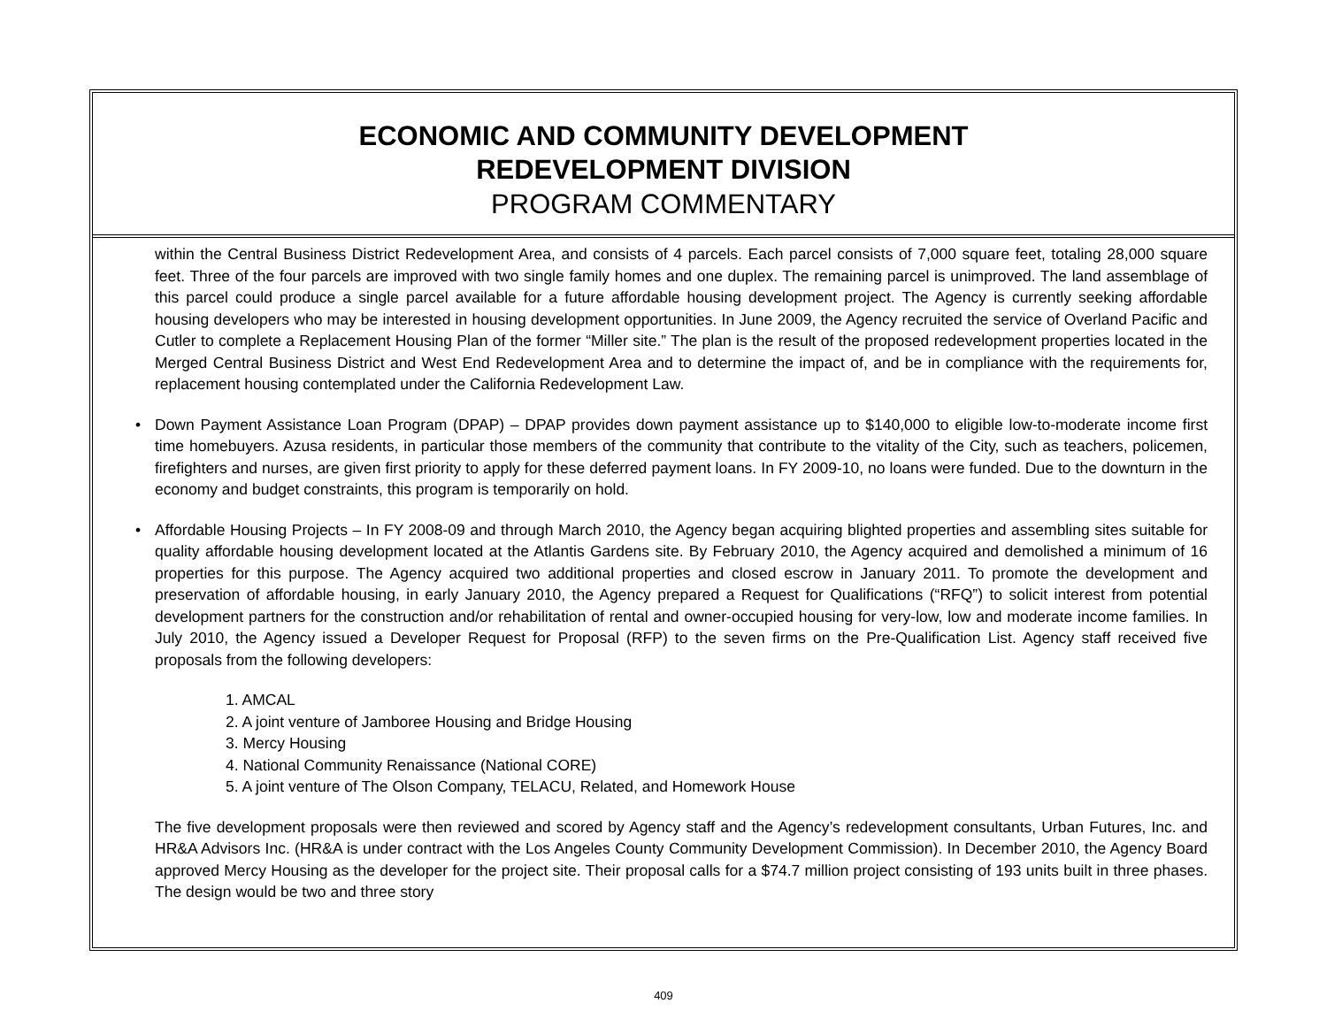ECONOMIC AND COMMUNITY DEVELOPMENT
REDEVELOPMENT DIVISION
PROGRAM COMMENTARY
within the Central Business District Redevelopment Area, and consists of 4 parcels. Each parcel consists of 7,000 square feet, totaling 28,000 square feet. Three of the four parcels are improved with two single family homes and one duplex. The remaining parcel is unimproved. The land assemblage of this parcel could produce a single parcel available for a future affordable housing development project. The Agency is currently seeking affordable housing developers who may be interested in housing development opportunities. In June 2009, the Agency recruited the service of Overland Pacific and Cutler to complete a Replacement Housing Plan of the former “Miller site.” The plan is the result of the proposed redevelopment properties located in the Merged Central Business District and West End Redevelopment Area and to determine the impact of, and be in compliance with the requirements for, replacement housing contemplated under the California Redevelopment Law.
• Down Payment Assistance Loan Program (DPAP) – DPAP provides down payment assistance up to $140,000 to eligible low-to-moderate income first time homebuyers. Azusa residents, in particular those members of the community that contribute to the vitality of the City, such as teachers, policemen, firefighters and nurses, are given first priority to apply for these deferred payment loans. In FY 2009-10, no loans were funded. Due to the downturn in the economy and budget constraints, this program is temporarily on hold.
• Affordable Housing Projects – In FY 2008-09 and through March 2010, the Agency began acquiring blighted properties and assembling sites suitable for quality affordable housing development located at the Atlantis Gardens site. By February 2010, the Agency acquired and demolished a minimum of 16 properties for this purpose. The Agency acquired two additional properties and closed escrow in January 2011. To promote the development and preservation of affordable housing, in early January 2010, the Agency prepared a Request for Qualifications (“RFQ”) to solicit interest from potential development partners for the construction and/or rehabilitation of rental and owner-occupied housing for very-low, low and moderate income families. In July 2010, the Agency issued a Developer Request for Proposal (RFP) to the seven firms on the Pre-Qualification List. Agency staff received five proposals from the following developers:
1. AMCAL
2. A joint venture of Jamboree Housing and Bridge Housing
3. Mercy Housing
4. National Community Renaissance (National CORE)
5. A joint venture of The Olson Company, TELACU, Related, and Homework House
The five development proposals were then reviewed and scored by Agency staff and the Agency’s redevelopment consultants, Urban Futures, Inc. and HR&A Advisors Inc. (HR&A is under contract with the Los Angeles County Community Development Commission). In December 2010, the Agency Board approved Mercy Housing as the developer for the project site. Their proposal calls for a $74.7 million project consisting of 193 units built in three phases. The design would be two and three story
409